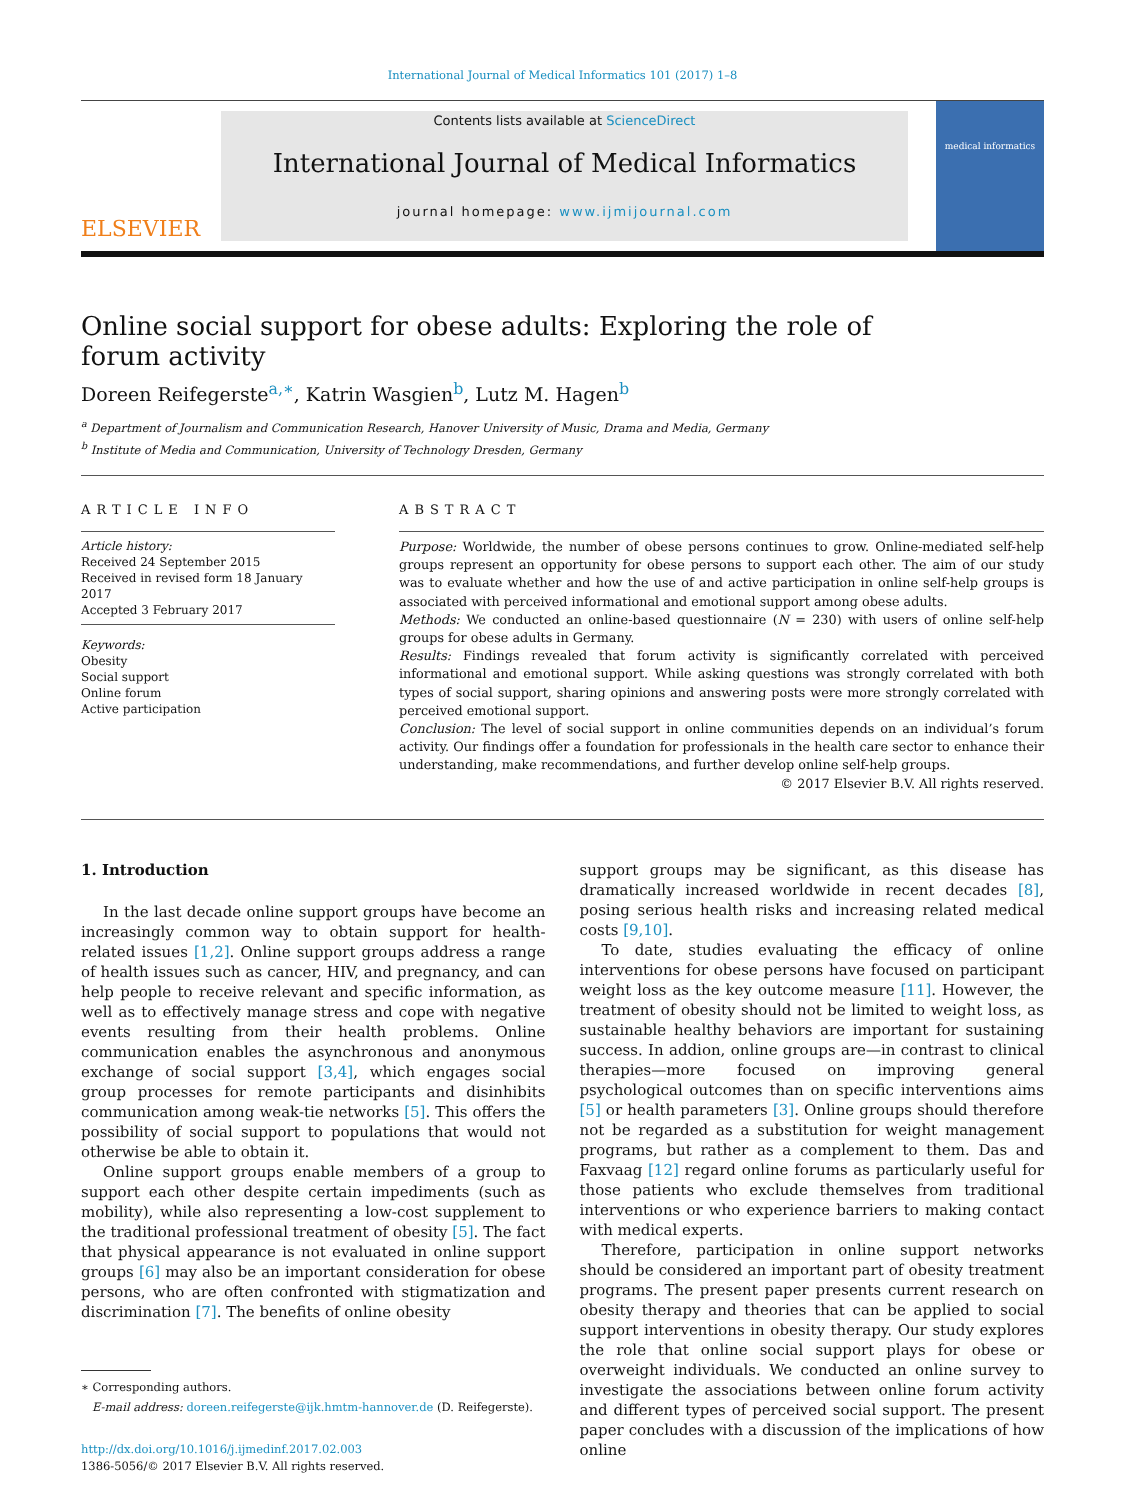International Journal of Medical Informatics 101 (2017) 1–8
ELSEVIER
Contents lists available at ScienceDirect
International Journal of Medical Informatics
journal homepage: www.ijmijournal.com
medical informatics
Online social support for obese adults: Exploring the role of forum activity
Doreen Reifegerste<sup>a,∗</sup>, Katrin Wasgien<sup>b</sup>, Lutz M. Hagen<sup>b</sup>
<sup>a</sup> Department of Journalism and Communication Research, Hanover University of Music, Drama and Media, Germany
<sup>b</sup> Institute of Media and Communication, University of Technology Dresden, Germany
ARTICLE INFO
Article history:
Received 24 September 2015
Received in revised form 18 January 2017
Accepted 3 February 2017
Keywords:
Obesity
Social support
Online forum
Active participation
ABSTRACT
Purpose: Worldwide, the number of obese persons continues to grow. Online-mediated self-help groups represent an opportunity for obese persons to support each other. The aim of our study was to evaluate whether and how the use of and active participation in online self-help groups is associated with perceived informational and emotional support among obese adults.
Methods: We conducted an online-based questionnaire (N = 230) with users of online self-help groups for obese adults in Germany.
Results: Findings revealed that forum activity is significantly correlated with perceived informational and emotional support. While asking questions was strongly correlated with both types of social support, sharing opinions and answering posts were more strongly correlated with perceived emotional support.
Conclusion: The level of social support in online communities depends on an individual’s forum activity. Our findings offer a foundation for professionals in the health care sector to enhance their understanding, make recommendations, and further develop online self-help groups.
© 2017 Elsevier B.V. All rights reserved.
1. Introduction
In the last decade online support groups have become an increasingly common way to obtain support for health-related issues [1,2]. Online support groups address a range of health issues such as cancer, HIV, and pregnancy, and can help people to receive relevant and specific information, as well as to effectively manage stress and cope with negative events resulting from their health problems. Online communication enables the asynchronous and anonymous exchange of social support [3,4], which engages social group processes for remote participants and disinhibits communication among weak-tie networks [5]. This offers the possibility of social support to populations that would not otherwise be able to obtain it.
Online support groups enable members of a group to support each other despite certain impediments (such as mobility), while also representing a low-cost supplement to the traditional professional treatment of obesity [5]. The fact that physical appearance is not evaluated in online support groups [6] may also be an important consideration for obese persons, who are often confronted with stigmatization and discrimination [7]. The benefits of online obesity
∗ Corresponding authors.
E-mail address: doreen.reifegerste@ijk.hmtm-hannover.de (D. Reifegerste).
http://dx.doi.org/10.1016/j.ijmedinf.2017.02.003
1386-5056/© 2017 Elsevier B.V. All rights reserved.
support groups may be significant, as this disease has dramatically increased worldwide in recent decades [8], posing serious health risks and increasing related medical costs [9,10].
To date, studies evaluating the efficacy of online interventions for obese persons have focused on participant weight loss as the key outcome measure [11]. However, the treatment of obesity should not be limited to weight loss, as sustainable healthy behaviors are important for sustaining success. In addion, online groups are—in contrast to clinical therapies—more focused on improving general psychological outcomes than on specific interventions aims [5] or health parameters [3]. Online groups should therefore not be regarded as a substitution for weight management programs, but rather as a complement to them. Das and Faxvaag [12] regard online forums as particularly useful for those patients who exclude themselves from traditional interventions or who experience barriers to making contact with medical experts.
Therefore, participation in online support networks should be considered an important part of obesity treatment programs. The present paper presents current research on obesity therapy and theories that can be applied to social support interventions in obesity therapy. Our study explores the role that online social support plays for obese or overweight individuals. We conducted an online survey to investigate the associations between online forum activity and different types of perceived social support. The present paper concludes with a discussion of the implications of how online